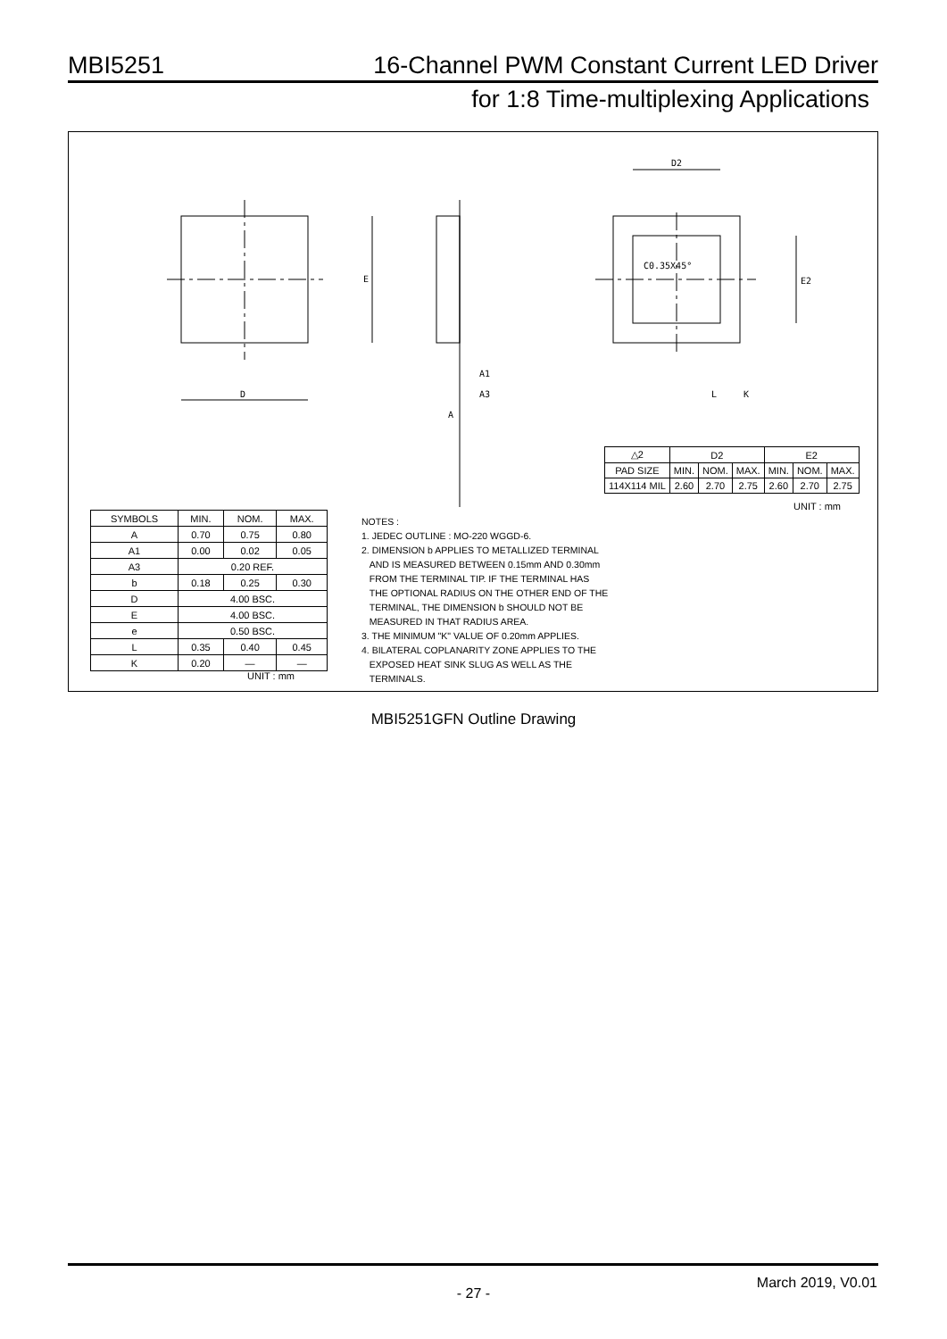MBI5251 16-Channel PWM Constant Current LED Driver
for 1:8 Time-multiplexing Applications
D
E
D2
E2
C0.35X45°
A1
A3
A
L
K
| SYMBOLS | MIN. | NOM. | MAX. |
| --- | --- | --- | --- |
| A | 0.70 | 0.75 | 0.80 |
| A1 | 0.00 | 0.02 | 0.05 |
| A3 | 0.20 REF. | | |
| b | 0.18 | 0.25 | 0.30 |
| D | 4.00 BSC. | | |
| E | 4.00 BSC. | | |
| e | 0.50 BSC. | | |
| L | 0.35 | 0.40 | 0.45 |
| K | 0.20 | — | — |
UNIT : mm
NOTES :
1. JEDEC OUTLINE : MO-220 WGGD-6.
2. DIMENSION b APPLIES TO METALLIZED TERMINAL
AND IS MEASURED BETWEEN 0.15mm AND 0.30mm
FROM THE TERMINAL TIP. IF THE TERMINAL HAS
THE OPTIONAL RADIUS ON THE OTHER END OF THE
TERMINAL, THE DIMENSION b SHOULD NOT BE
MEASURED IN THAT RADIUS AREA.
3. THE MINIMUM "K" VALUE OF 0.20mm APPLIES.
4. BILATERAL COPLANARITY ZONE APPLIES TO THE
EXPOSED HEAT SINK SLUG AS WELL AS THE
TERMINALS.
| △2 | D2 | | | E2 | | |
| --- | --- | --- | --- | --- | --- | --- |
| PAD SIZE | MIN. | NOM. | MAX. | MIN. | NOM. | MAX. |
| 114X114 MIL | 2.60 | 2.70 | 2.75 | 2.60 | 2.70 | 2.75 |
UNIT : mm
MBI5251GFN Outline Drawing
March 2019, V0.01
- 27 -